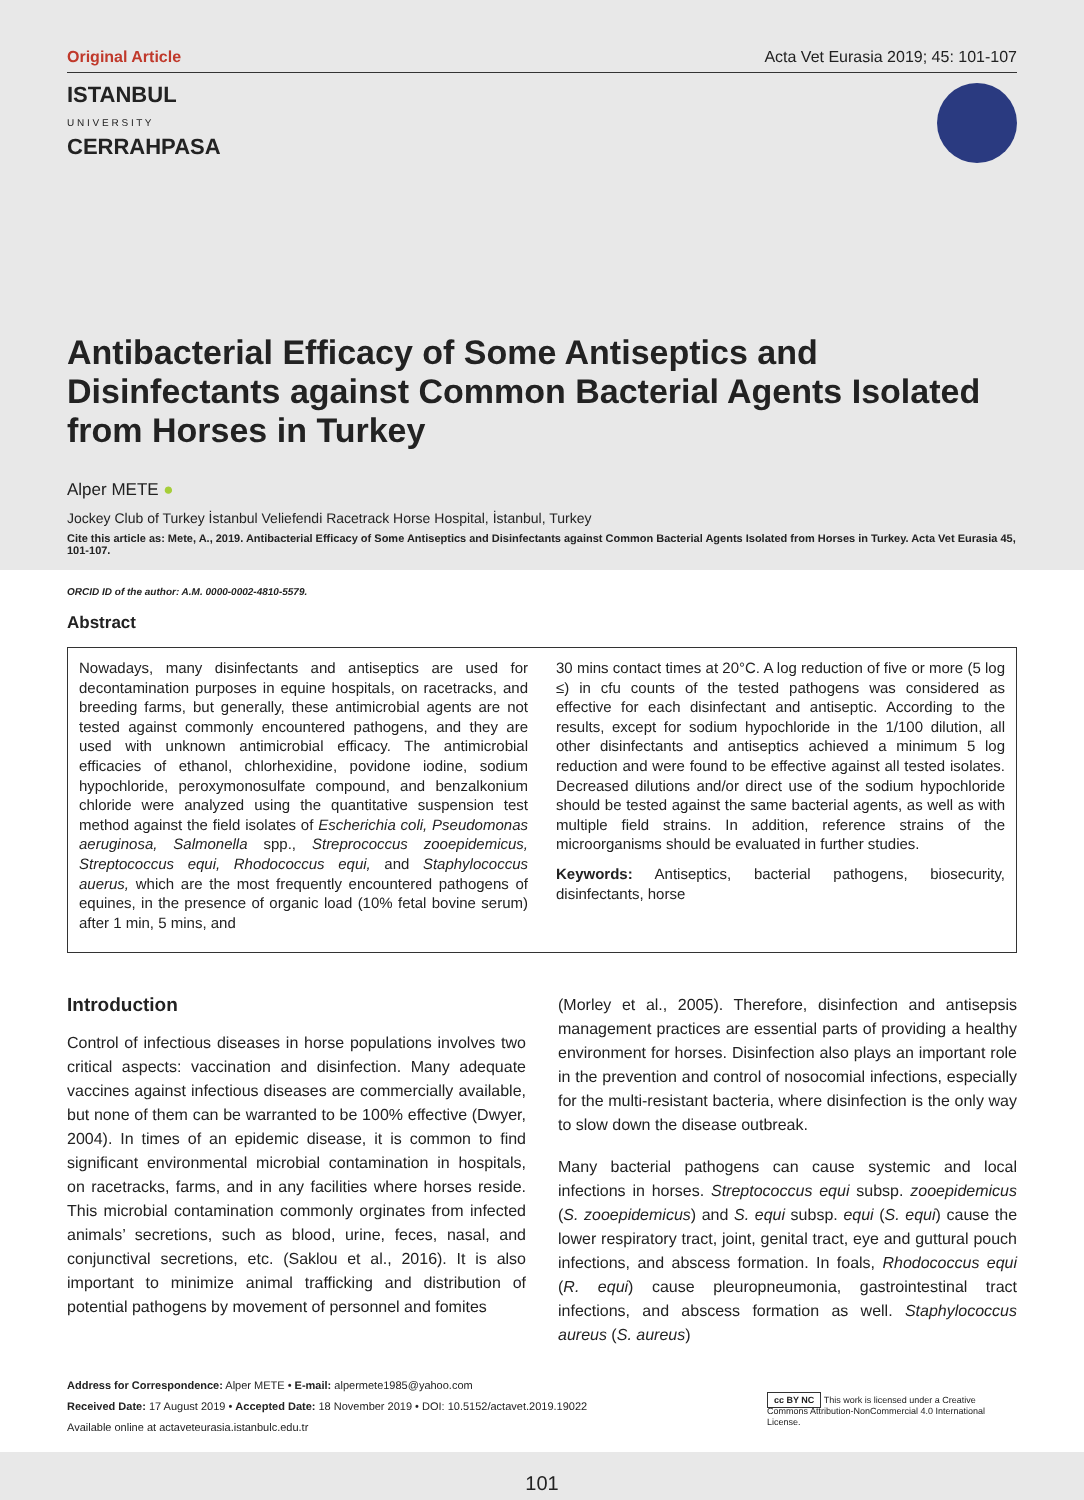Original Article Acta Vet Eurasia 2019; 45: 101-107
ISTANBUL
U N I V E R S I T Y
CERRAHPASA
Antibacterial Efficacy of Some Antiseptics and Disinfectants against Common Bacterial Agents Isolated from Horses in Turkey
Alper METE ●
Jockey Club of Turkey İstanbul Veliefendi Racetrack Horse Hospital, İstanbul, Turkey
Cite this article as: Mete, A., 2019. Antibacterial Efficacy of Some Antiseptics and Disinfectants against Common Bacterial Agents Isolated from Horses in Turkey. Acta Vet Eurasia 45, 101-107.
ORCID ID of the author: A.M. 0000-0002-4810-5579.
Abstract
Nowadays, many disinfectants and antiseptics are used for decontamination purposes in equine hospitals, on racetracks, and breeding farms, but generally, these antimicrobial agents are not tested against commonly encountered pathogens, and they are used with unknown antimicrobial efficacy. The antimicrobial efficacies of ethanol, chlorhexidine, povidone iodine, sodium hypochloride, peroxymonosulfate compound, and benzalkonium chloride were analyzed using the quantitative suspension test method against the field isolates of Escherichia coli, Pseudomonas aeruginosa, Salmonella spp., Strepr​ococcus zooepidemicus, Streptococcus equi, Rhodococcus equi, and Staphylococcus auerus, which are the most frequently encountered pathogens of equines, in the presence of organic load (10% fetal bovine serum) after 1 min, 5 mins, and
30 mins contact times at 20°C. A log reduction of five or more (5 log ≤) in cfu counts of the tested pathogens was considered as effective for each disinfectant and antiseptic. According to the results, except for sodium hypochloride in the 1/100 dilution, all other disinfectants and antiseptics achieved a minimum 5 log reduction and were found to be effective against all tested isolates. Decreased dilutions and/or direct use of the sodium hypochloride should be tested against the same bacterial agents, as well as with multiple field strains. In addition, reference strains of the microorganisms should be evaluated in further studies.
Keywords: Antiseptics, bacterial pathogens, biosecurity, disinfectants, horse
Introduction
Control of infectious diseases in horse populations involves two critical aspects: vaccination and disinfection. Many adequate vaccines against infectious diseases are commercially available, but none of them can be warranted to be 100% effective (Dwyer, 2004). In times of an epidemic disease, it is common to find significant environmental microbial contamination in hospitals, on racetracks, farms, and in any facilities where horses reside. This microbial contamination commonly orginates from infected animals’ secretions, such as blood, urine, feces, nasal, and conjunctival secretions, etc. (Saklou et al., 2016). It is also important to minimize animal trafficking and distribution of potential pathogens by movement of personnel and fomites
(Morley et al., 2005). Therefore, disinfection and antisepsis management practices are essential parts of providing a healthy environment for horses. Disinfection also plays an important role in the prevention and control of nosocomial infections, especially for the multi-resistant bacteria, where disinfection is the only way to slow down the disease outbreak.
Many bacterial pathogens can cause systemic and local infections in horses. Streptococcus equi subsp. zooepidemicus (S. zooepidemicus) and S. equi subsp. equi (S. equi) cause the lower respiratory tract, joint, genital tract, eye and guttural pouch infections, and abscess formation. In foals, Rhodococcus equi (R. equi) cause pleuropneumonia, gastrointestinal tract infections, and abscess formation as well. Staphylococcus aureus (S. aureus)
Address for Correspondence: Alper METE • E-mail: alpermete1985@yahoo.com
Received Date: 17 August 2019 • Accepted Date: 18 November 2019 • DOI: 10.5152/actavet.2019.19022
Available online at actaveteurasia.istanbulc.edu.tr
cc BY NC This work is licensed under a Creative Commons Attribution-NonCommercial 4.0 International License.
101